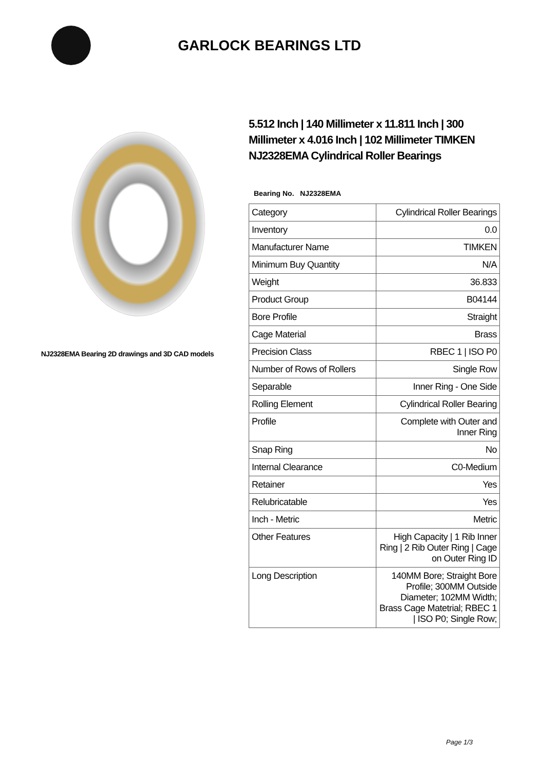GARLOCK BEARINGS LTD
NJ2328EMA Bearing 2D drawings and 3D CAD models
5.512 Inch | 140 Millimeter x 11.811 Inch | 300 Millimeter x 4.016 Inch | 102 Millimeter TIMKEN NJ2328EMA Cylindrical Roller Bearings
Bearing No. NJ2328EMA
| Category | Cylindrical Roller Bearings |
| Inventory | 0.0 |
| Manufacturer Name | TIMKEN |
| Minimum Buy Quantity | N/A |
| Weight | 36.833 |
| Product Group | B04144 |
| Bore Profile | Straight |
| Cage Material | Brass |
| Precision Class | RBEC 1 / ISO P0 |
| Number of Rows of Rollers | Single Row |
| Separable | Inner Ring - One Side |
| Rolling Element | Cylindrical Roller Bearing |
| Profile | Complete with Outer and Inner Ring |
| Snap Ring | No |
| Internal Clearance | C0-Medium |
| Retainer | Yes |
| Relubricatable | Yes |
| Inch - Metric | Metric |
| Other Features | High Capacity / 1 Rib Inner Ring / 2 Rib Outer Ring / Cage on Outer Ring ID |
| Long Description | 140MM Bore; Straight Bore Profile; 300MM Outside Diameter; 102MM Width; Brass Cage Matetrial; RBEC 1 / ISO P0; Single Row; |
Page 1/3